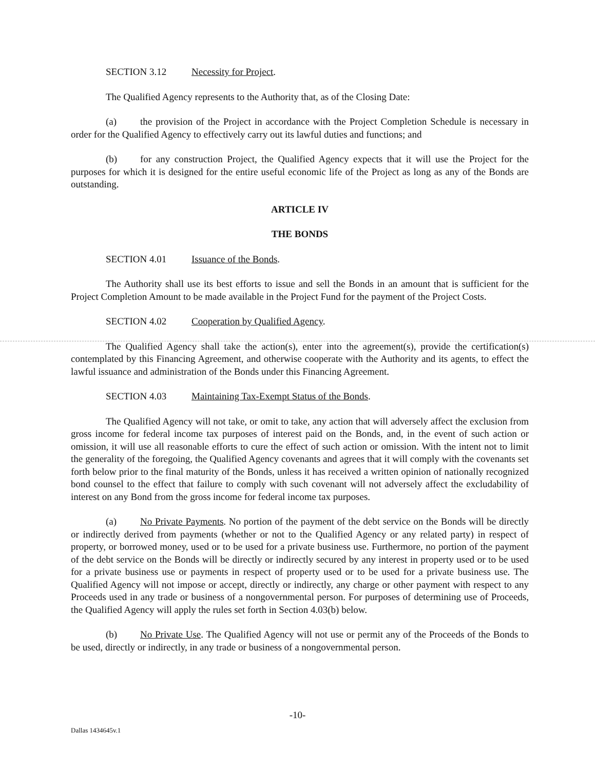SECTION 3.12 Necessity for Project.
The Qualified Agency represents to the Authority that, as of the Closing Date:
(a) the provision of the Project in accordance with the Project Completion Schedule is necessary in order for the Qualified Agency to effectively carry out its lawful duties and functions; and
(b) for any construction Project, the Qualified Agency expects that it will use the Project for the purposes for which it is designed for the entire useful economic life of the Project as long as any of the Bonds are outstanding.
ARTICLE IV
THE BONDS
SECTION 4.01 Issuance of the Bonds.
The Authority shall use its best efforts to issue and sell the Bonds in an amount that is sufficient for the Project Completion Amount to be made available in the Project Fund for the payment of the Project Costs.
SECTION 4.02 Cooperation by Qualified Agency.
The Qualified Agency shall take the action(s), enter into the agreement(s), provide the certification(s) contemplated by this Financing Agreement, and otherwise cooperate with the Authority and its agents, to effect the lawful issuance and administration of the Bonds under this Financing Agreement.
SECTION 4.03 Maintaining Tax-Exempt Status of the Bonds.
The Qualified Agency will not take, or omit to take, any action that will adversely affect the exclusion from gross income for federal income tax purposes of interest paid on the Bonds, and, in the event of such action or omission, it will use all reasonable efforts to cure the effect of such action or omission. With the intent not to limit the generality of the foregoing, the Qualified Agency covenants and agrees that it will comply with the covenants set forth below prior to the final maturity of the Bonds, unless it has received a written opinion of nationally recognized bond counsel to the effect that failure to comply with such covenant will not adversely affect the excludability of interest on any Bond from the gross income for federal income tax purposes.
(a) No Private Payments. No portion of the payment of the debt service on the Bonds will be directly or indirectly derived from payments (whether or not to the Qualified Agency or any related party) in respect of property, or borrowed money, used or to be used for a private business use. Furthermore, no portion of the payment of the debt service on the Bonds will be directly or indirectly secured by any interest in property used or to be used for a private business use or payments in respect of property used or to be used for a private business use. The Qualified Agency will not impose or accept, directly or indirectly, any charge or other payment with respect to any Proceeds used in any trade or business of a nongovernmental person. For purposes of determining use of Proceeds, the Qualified Agency will apply the rules set forth in Section 4.03(b) below.
(b) No Private Use. The Qualified Agency will not use or permit any of the Proceeds of the Bonds to be used, directly or indirectly, in any trade or business of a nongovernmental person.
-10-
Dallas 1434645v.1